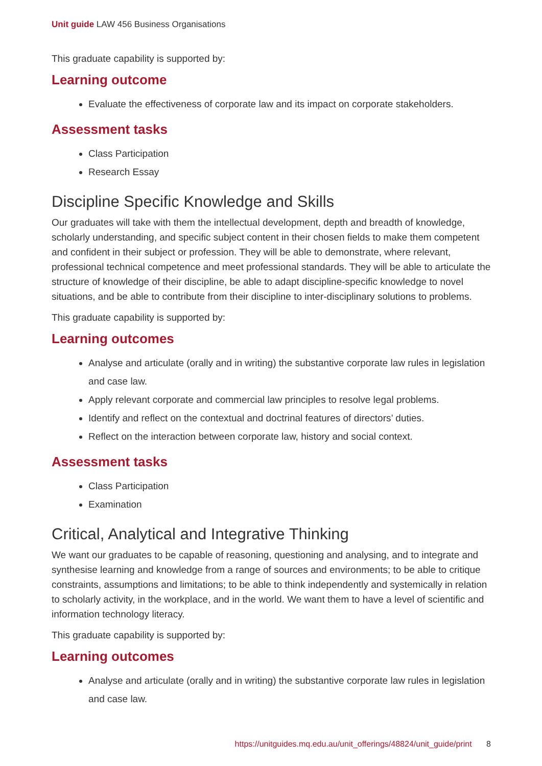Unit guide LAW 456 Business Organisations
This graduate capability is supported by:
Learning outcome
Evaluate the effectiveness of corporate law and its impact on corporate stakeholders.
Assessment tasks
Class Participation
Research Essay
Discipline Specific Knowledge and Skills
Our graduates will take with them the intellectual development, depth and breadth of knowledge, scholarly understanding, and specific subject content in their chosen fields to make them competent and confident in their subject or profession. They will be able to demonstrate, where relevant, professional technical competence and meet professional standards. They will be able to articulate the structure of knowledge of their discipline, be able to adapt discipline-specific knowledge to novel situations, and be able to contribute from their discipline to inter-disciplinary solutions to problems.
This graduate capability is supported by:
Learning outcomes
Analyse and articulate (orally and in writing) the substantive corporate law rules in legislation and case law.
Apply relevant corporate and commercial law principles to resolve legal problems.
Identify and reflect on the contextual and doctrinal features of directors’ duties.
Reflect on the interaction between corporate law, history and social context.
Assessment tasks
Class Participation
Examination
Critical, Analytical and Integrative Thinking
We want our graduates to be capable of reasoning, questioning and analysing, and to integrate and synthesise learning and knowledge from a range of sources and environments; to be able to critique constraints, assumptions and limitations; to be able to think independently and systemically in relation to scholarly activity, in the workplace, and in the world. We want them to have a level of scientific and information technology literacy.
This graduate capability is supported by:
Learning outcomes
Analyse and articulate (orally and in writing) the substantive corporate law rules in legislation and case law.
https://unitguides.mq.edu.au/unit_offerings/48824/unit_guide/print 8